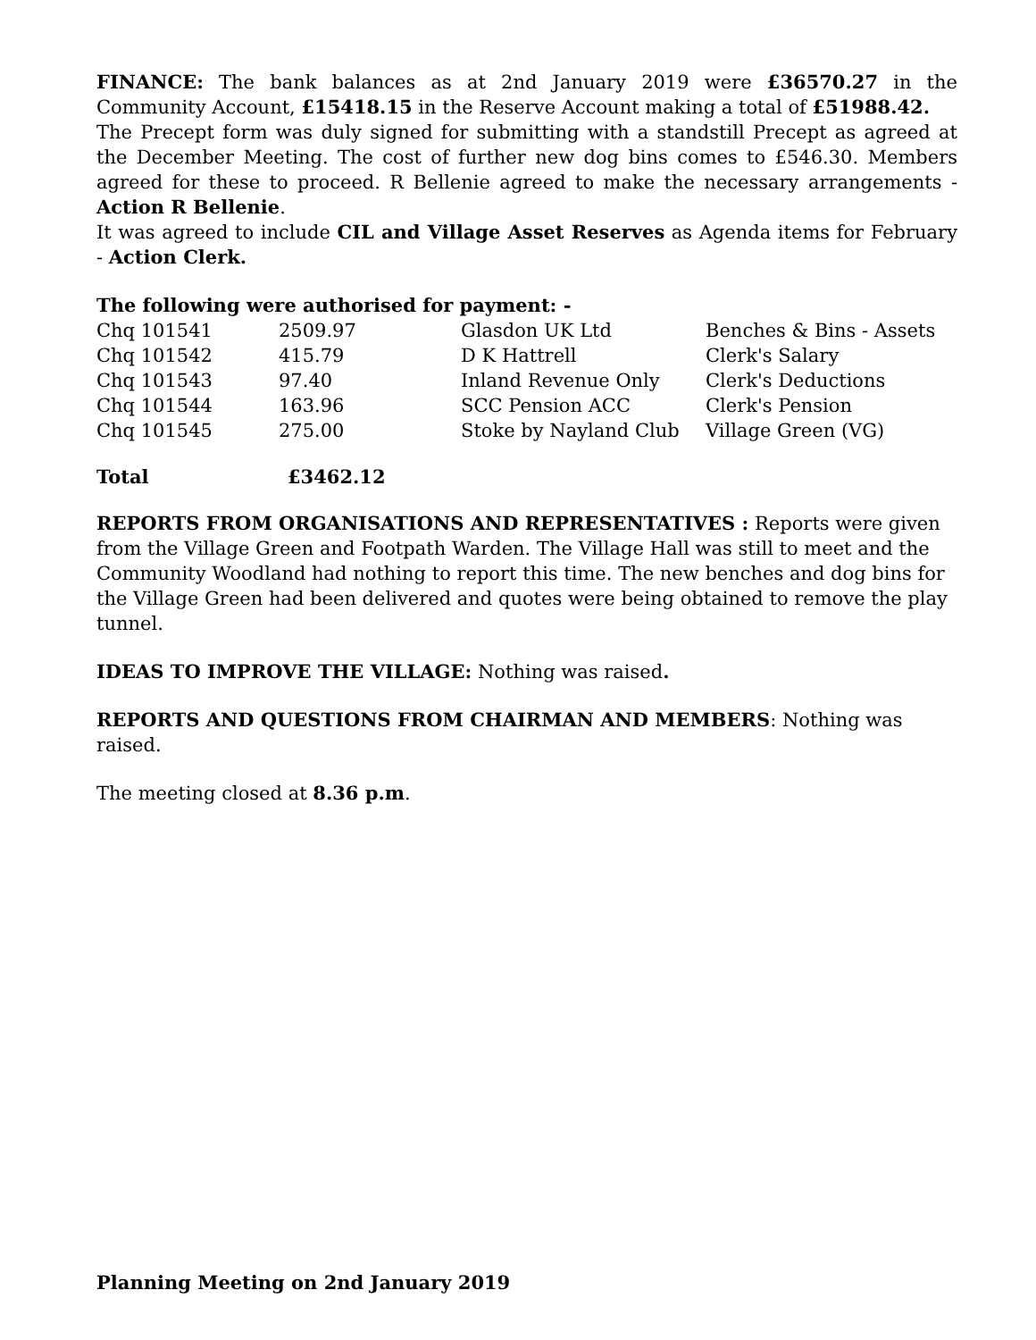FINANCE: The bank balances as at 2nd January 2019 were £36570.27 in the Community Account, £15418.15 in the Reserve Account making a total of £51988.42.
The Precept form was duly signed for submitting with a standstill Precept as agreed at the December Meeting. The cost of further new dog bins comes to £546.30. Members agreed for these to proceed. R Bellenie agreed to make the necessary arrangements - Action R Bellenie.
It was agreed to include CIL and Village Asset Reserves as Agenda items for February - Action Clerk.
The following were authorised for payment: -
| Chq 101541 | 2509.97 | Glasdon UK Ltd | Benches & Bins - Assets |
| Chq 101542 | 415.79 | D K Hattrell | Clerk's Salary |
| Chq 101543 | 97.40 | Inland Revenue Only | Clerk's Deductions |
| Chq 101544 | 163.96 | SCC Pension ACC | Clerk's Pension |
| Chq 101545 | 275.00 | Stoke by Nayland Club | Village Green (VG) |
| Total | £3462.12 |
REPORTS FROM ORGANISATIONS AND REPRESENTATIVES : Reports were given from the Village Green and Footpath Warden. The Village Hall was still to meet and the Community Woodland had nothing to report this time. The new benches and dog bins for the Village Green had been delivered and quotes were being obtained to remove the play tunnel.
IDEAS TO IMPROVE THE VILLAGE: Nothing was raised.
REPORTS AND QUESTIONS FROM CHAIRMAN AND MEMBERS: Nothing was raised.
The meeting closed at 8.36 p.m.
Planning Meeting on 2nd January 2019